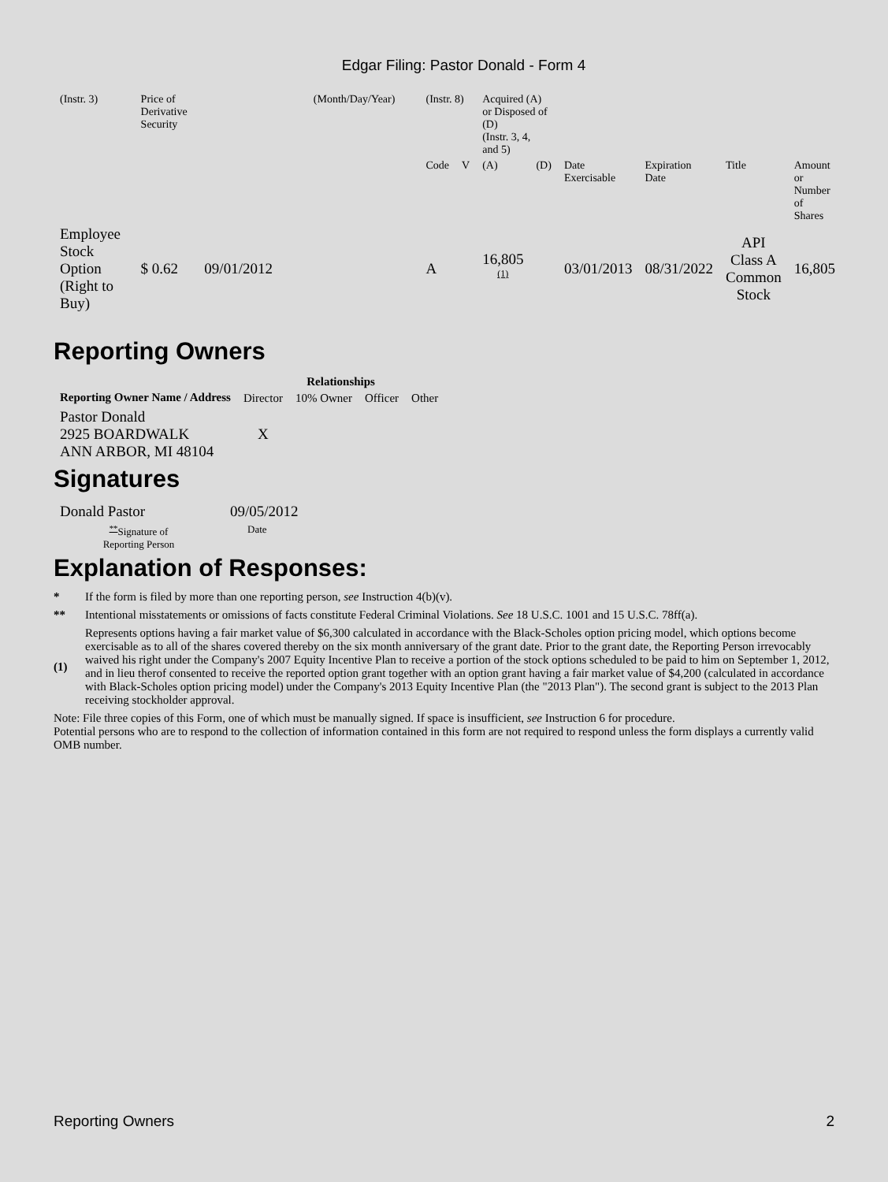Edgar Filing: Pastor Donald - Form 4
| (Instr. 3) | Price of Derivative Security | (Month/Day/Year) | (Instr. 8) | | Acquired (A) or Disposed of (D) (Instr. 3, 4, and 5) | | | | | |
| | | | Code | V | (A) | (D) | Date Exercisable | Expiration Date | Title | Amount or Number of Shares |
| Employee Stock Option (Right to Buy) | $ 0.62 09/01/2012 | | A | | 16,805 <sup>(1)</sup> | | 03/01/2013 | 08/31/2022 | API Class A Common Stock | 16,805 |
Reporting Owners
| Reporting Owner Name / Address | Relationships | | | |
| --- | --- | --- | --- | --- |
| | Director | 10% Owner | Officer | Other |
| Pastor Donald 2925 BOARDWALK ANN ARBOR, MI 48104 | X | | | |
Signatures
| Donald Pastor | 09/05/2012 |
| <sup>**</sup> Signature of Reporting Person | Date |
Explanation of Responses:
* If the form is filed by more than one reporting person, see Instruction 4(b)(v).
** Intentional misstatements or omissions of facts constitute Federal Criminal Violations. See 18 U.S.C. 1001 and 15 U.S.C. 78ff(a).
(1) Represents options having a fair market value of $6,300 calculated in accordance with the Black-Scholes option pricing model, which options become exercisable as to all of the shares covered thereby on the six month anniversary of the grant date. Prior to the grant date, the Reporting Person irrevocably waived his right under the Company's 2007 Equity Incentive Plan to receive a portion of the stock options scheduled to be paid to him on September 1, 2012, and in lieu therof consented to receive the reported option grant together with an option grant having a fair market value of $4,200 (calculated in accordance with Black-Scholes option pricing model) under the Company's 2013 Equity Incentive Plan (the "2013 Plan"). The second grant is subject to the 2013 Plan receiving stockholder approval.
Note: File three copies of this Form, one of which must be manually signed. If space is insufficient, see Instruction 6 for procedure.
Potential persons who are to respond to the collection of information contained in this form are not required to respond unless the form displays a currently valid OMB number.
Reporting Owners 2